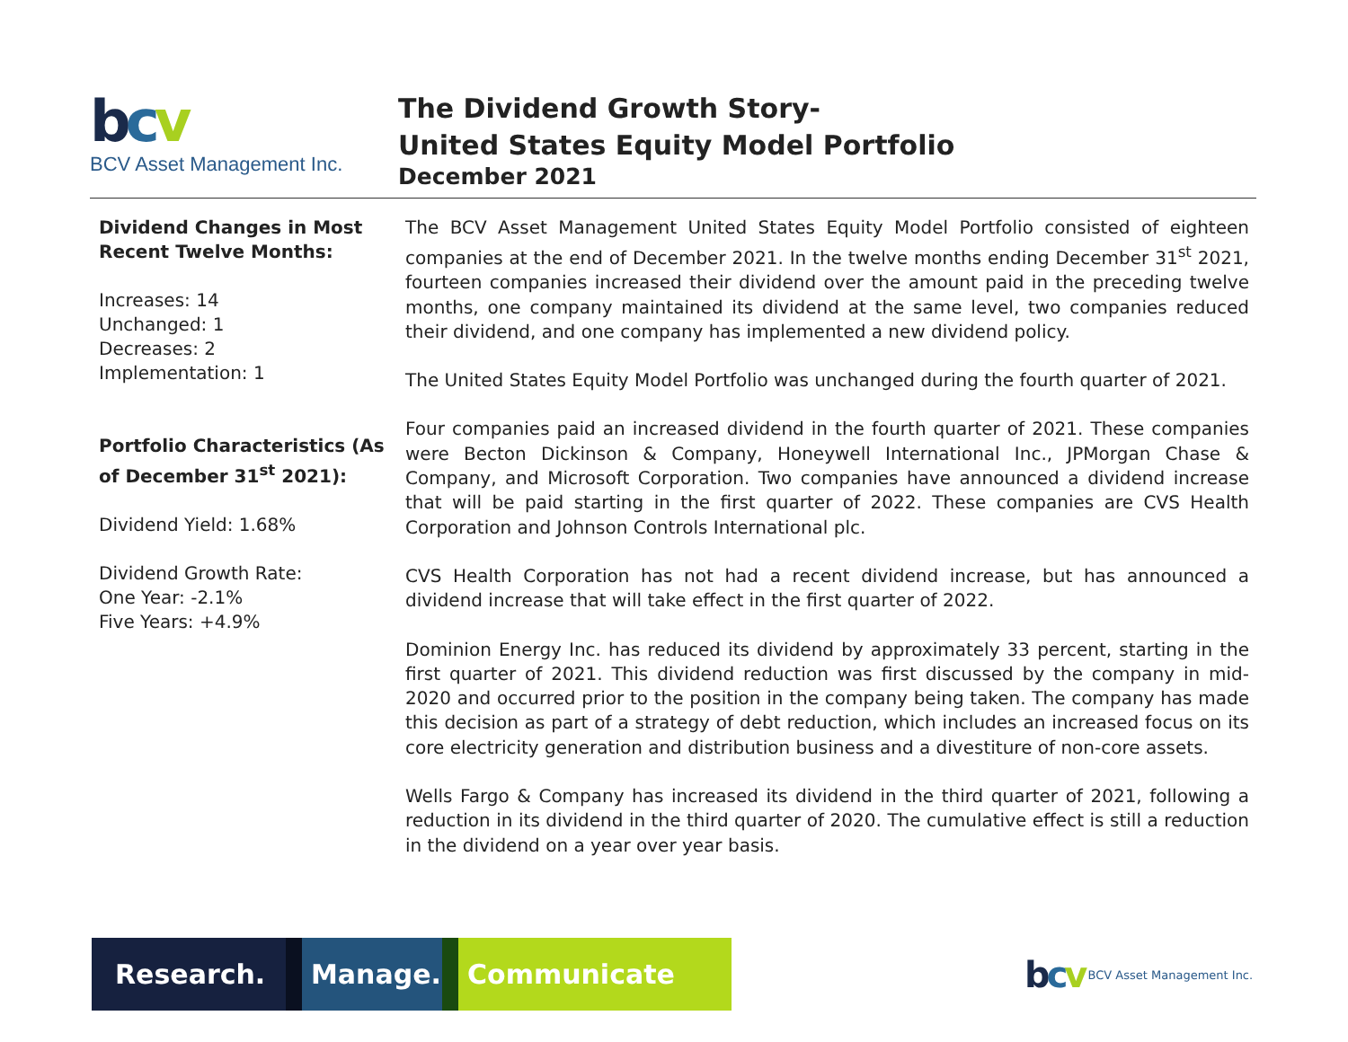bcv
BCV Asset Management Inc.
The Dividend Growth Story-
United States Equity Model Portfolio
December 2021
Dividend Changes in Most Recent Twelve Months:
Increases: 14
Unchanged: 1
Decreases: 2
Implementation: 1
Portfolio Characteristics (As of December 31<sup>st</sup> 2021):
Dividend Yield: 1.68%
Dividend Growth Rate:
One Year: -2.1%
Five Years: +4.9%
The BCV Asset Management United States Equity Model Portfolio consisted of eighteen companies at the end of December 2021. In the twelve months ending December 31<sup>st</sup> 2021, fourteen companies increased their dividend over the amount paid in the preceding twelve months, one company maintained its dividend at the same level, two companies reduced their dividend, and one company has implemented a new dividend policy.
The United States Equity Model Portfolio was unchanged during the fourth quarter of 2021.
Four companies paid an increased dividend in the fourth quarter of 2021. These companies were Becton Dickinson & Company, Honeywell International Inc., JPMorgan Chase & Company, and Microsoft Corporation. Two companies have announced a dividend increase that will be paid starting in the first quarter of 2022. These companies are CVS Health Corporation and Johnson Controls International plc.
CVS Health Corporation has not had a recent dividend increase, but has announced a dividend increase that will take effect in the first quarter of 2022.
Dominion Energy Inc. has reduced its dividend by approximately 33 percent, starting in the first quarter of 2021. This dividend reduction was first discussed by the company in mid-2020 and occurred prior to the position in the company being taken. The company has made this decision as part of a strategy of debt reduction, which includes an increased focus on its core electricity generation and distribution business and a divestiture of non-core assets.
Wells Fargo & Company has increased its dividend in the third quarter of 2021, following a reduction in its dividend in the third quarter of 2020. The cumulative effect is still a reduction in the dividend on a year over year basis.
Research. Manage. Communicate
bcv BCV Asset Management Inc.